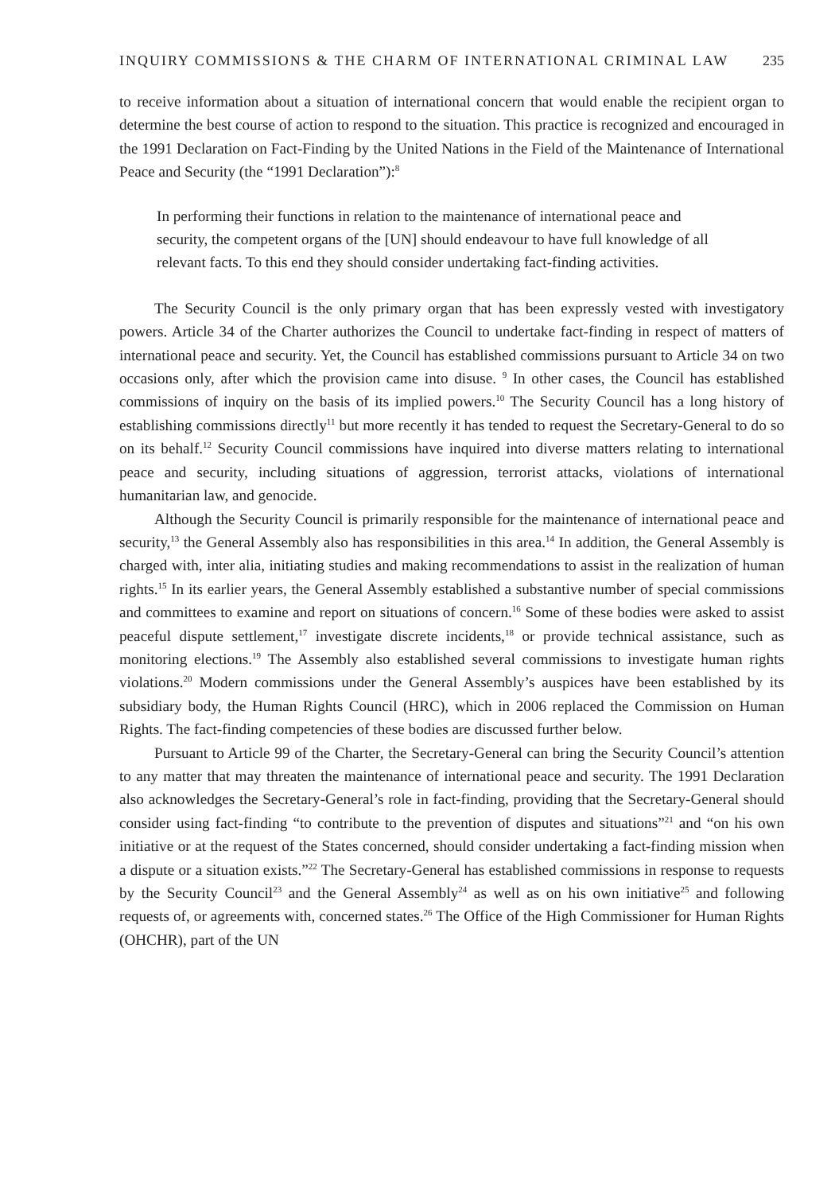INQUIRY COMMISSIONS & THE CHARM OF INTERNATIONAL CRIMINAL LAW 235
to receive information about a situation of international concern that would enable the recipient organ to determine the best course of action to respond to the situation. This practice is recognized and encouraged in the 1991 Declaration on Fact-Finding by the United Nations in the Field of the Maintenance of International Peace and Security (the “1991 Declaration”):<sup>8</sup>
In performing their functions in relation to the maintenance of international peace and security, the competent organs of the [UN] should endeavour to have full knowledge of all relevant facts. To this end they should consider undertaking fact-finding activities.
The Security Council is the only primary organ that has been expressly vested with investigatory powers. Article 34 of the Charter authorizes the Council to undertake fact-finding in respect of matters of international peace and security. Yet, the Council has established commissions pursuant to Article 34 on two occasions only, after which the provision came into disuse. <sup>9</sup> In other cases, the Council has established commissions of inquiry on the basis of its implied powers.<sup>10</sup> The Security Council has a long history of establishing commissions directly<sup>11</sup> but more recently it has tended to request the Secretary-General to do so on its behalf.<sup>12</sup> Security Council commissions have inquired into diverse matters relating to international peace and security, including situations of aggression, terrorist attacks, violations of international humanitarian law, and genocide.
Although the Security Council is primarily responsible for the maintenance of international peace and security,<sup>13</sup> the General Assembly also has responsibilities in this area.<sup>14</sup> In addition, the General Assembly is charged with, inter alia, initiating studies and making recommendations to assist in the realization of human rights.<sup>15</sup> In its earlier years, the General Assembly established a substantive number of special commissions and committees to examine and report on situations of concern.<sup>16</sup> Some of these bodies were asked to assist peaceful dispute settlement,<sup>17</sup> investigate discrete incidents,<sup>18</sup> or provide technical assistance, such as monitoring elections.<sup>19</sup> The Assembly also established several commissions to investigate human rights violations.<sup>20</sup> Modern commissions under the General Assembly’s auspices have been established by its subsidiary body, the Human Rights Council (HRC), which in 2006 replaced the Commission on Human Rights. The fact-finding competencies of these bodies are discussed further below.
Pursuant to Article 99 of the Charter, the Secretary-General can bring the Security Council’s attention to any matter that may threaten the maintenance of international peace and security. The 1991 Declaration also acknowledges the Secretary-General’s role in fact-finding, providing that the Secretary-General should consider using fact-finding “to contribute to the prevention of disputes and situations”<sup>21</sup> and “on his own initiative or at the request of the States concerned, should consider undertaking a fact-finding mission when a dispute or a situation exists.”<sup>22</sup> The Secretary-General has established commissions in response to requests by the Security Council<sup>23</sup> and the General Assembly<sup>24</sup> as well as on his own initiative<sup>25</sup> and following requests of, or agreements with, concerned states.<sup>26</sup> The Office of the High Commissioner for Human Rights (OHCHR), part of the UN